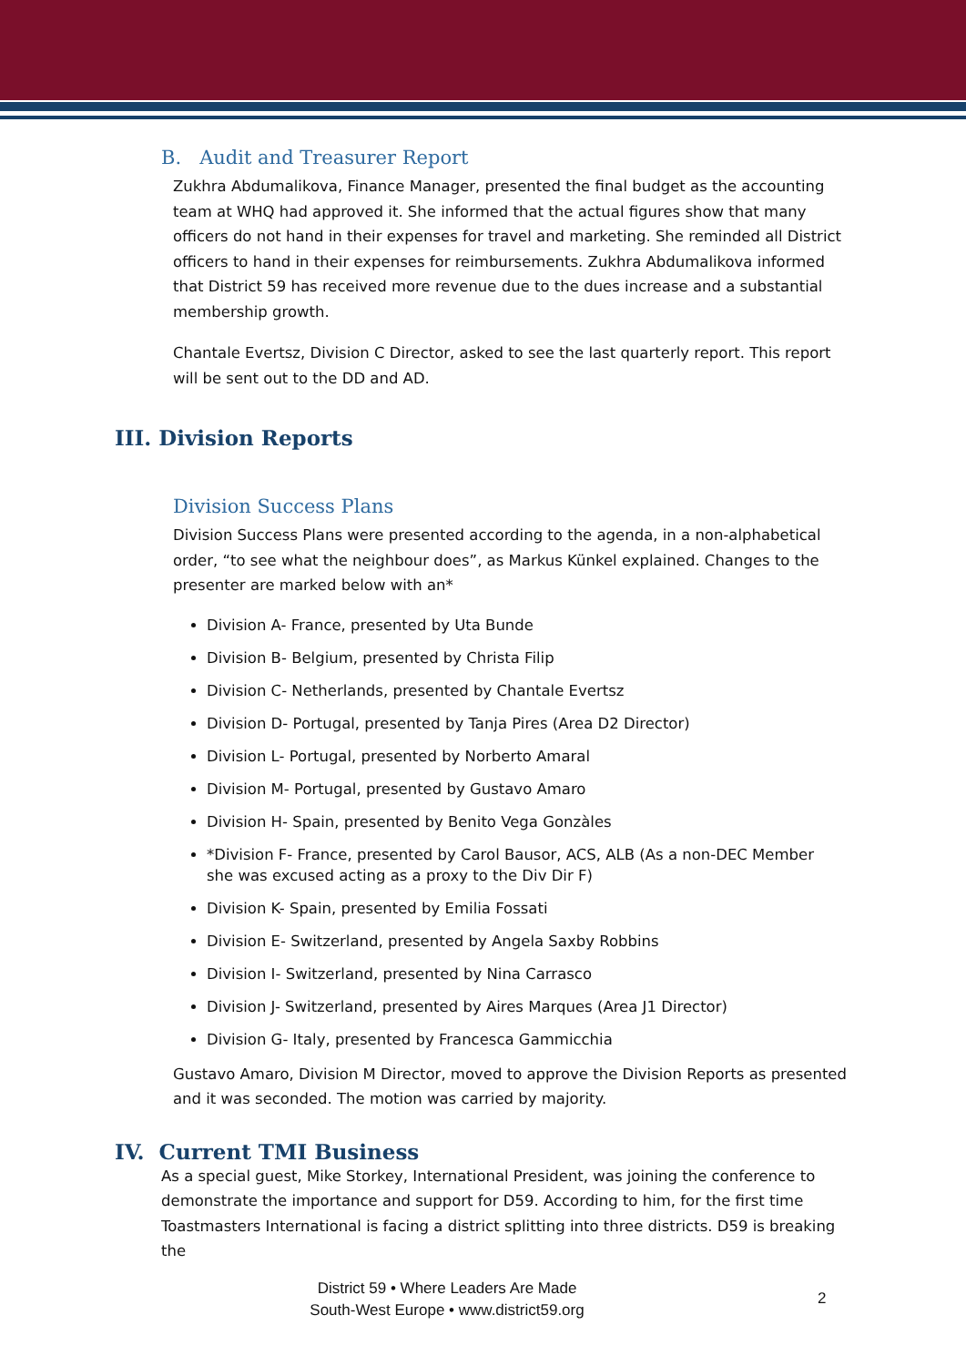B. Audit and Treasurer Report
Zukhra Abdumalikova, Finance Manager, presented the final budget as the accounting team at WHQ had approved it. She informed that the actual figures show that many officers do not hand in their expenses for travel and marketing. She reminded all District officers to hand in their expenses for reimbursements. Zukhra Abdumalikova informed that District 59 has received more revenue due to the dues increase and a substantial membership growth.
Chantale Evertsz, Division C Director, asked to see the last quarterly report. This report will be sent out to the DD and AD.
III. Division Reports
Division Success Plans
Division Success Plans were presented according to the agenda, in a non-alphabetical order, “to see what the neighbour does”, as Markus Künkel explained. Changes to the presenter are marked below with an*
Division A- France, presented by Uta Bunde
Division B- Belgium, presented by Christa Filip
Division C- Netherlands, presented by Chantale Evertsz
Division D- Portugal, presented by Tanja Pires (Area D2 Director)
Division L- Portugal, presented by Norberto Amaral
Division M- Portugal, presented by Gustavo Amaro
Division H- Spain, presented by Benito Vega Gonzàles
*Division F- France, presented by Carol Bausor, ACS, ALB (As a non-DEC Member she was excused acting as a proxy to the Div Dir F)
Division K- Spain, presented by Emilia Fossati
Division E- Switzerland, presented by Angela Saxby Robbins
Division I- Switzerland, presented by Nina Carrasco
Division J- Switzerland, presented by Aires Marques (Area J1 Director)
Division G- Italy, presented by Francesca Gammicchia
Gustavo Amaro, Division M Director, moved to approve the Division Reports as presented and it was seconded. The motion was carried by majority.
IV. Current TMI Business
As a special guest, Mike Storkey, International President, was joining the conference to demonstrate the importance and support for D59. According to him, for the first time Toastmasters International is facing a district splitting into three districts. D59 is breaking the
District 59 • Where Leaders Are Made
South-West Europe • www.district59.org
2